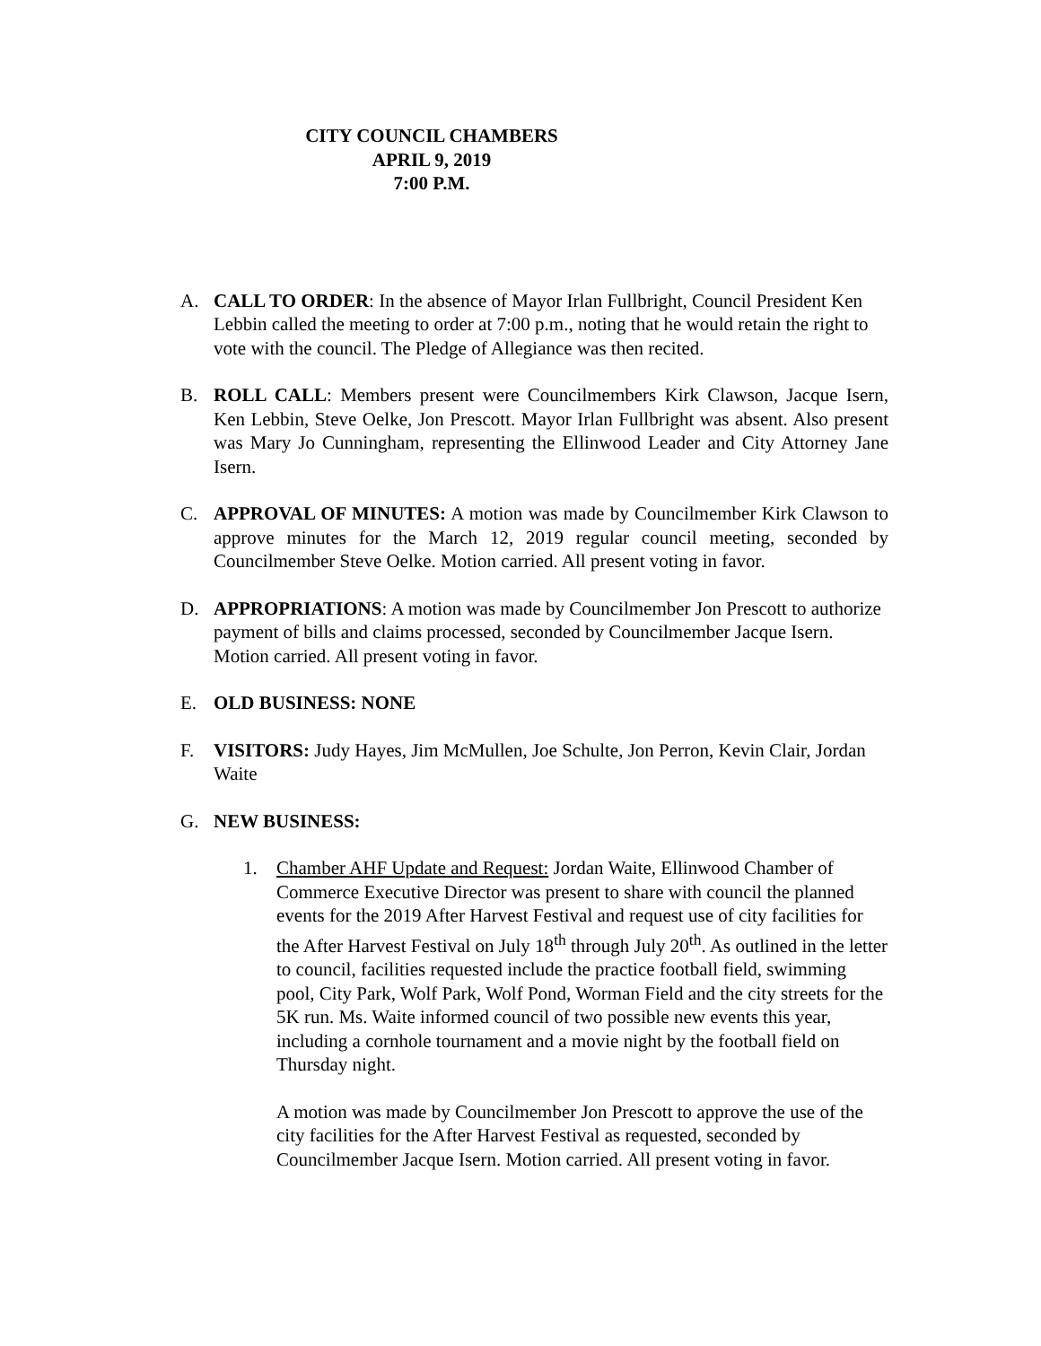CITY COUNCIL CHAMBERS
APRIL 9, 2019
7:00 P.M.
A. CALL TO ORDER: In the absence of Mayor Irlan Fullbright, Council President Ken Lebbin called the meeting to order at 7:00 p.m., noting that he would retain the right to vote with the council. The Pledge of Allegiance was then recited.
B. ROLL CALL: Members present were Councilmembers Kirk Clawson, Jacque Isern, Ken Lebbin, Steve Oelke, Jon Prescott. Mayor Irlan Fullbright was absent. Also present was Mary Jo Cunningham, representing the Ellinwood Leader and City Attorney Jane Isern.
C. APPROVAL OF MINUTES: A motion was made by Councilmember Kirk Clawson to approve minutes for the March 12, 2019 regular council meeting, seconded by Councilmember Steve Oelke. Motion carried. All present voting in favor.
D. APPROPRIATIONS: A motion was made by Councilmember Jon Prescott to authorize payment of bills and claims processed, seconded by Councilmember Jacque Isern. Motion carried. All present voting in favor.
E. OLD BUSINESS: NONE
F. VISITORS: Judy Hayes, Jim McMullen, Joe Schulte, Jon Perron, Kevin Clair, Jordan Waite
G. NEW BUSINESS:
1. Chamber AHF Update and Request: Jordan Waite, Ellinwood Chamber of Commerce Executive Director was present to share with council the planned events for the 2019 After Harvest Festival and request use of city facilities for the After Harvest Festival on July 18<sup>th</sup> through July 20<sup>th</sup>. As outlined in the letter to council, facilities requested include the practice football field, swimming pool, City Park, Wolf Park, Wolf Pond, Worman Field and the city streets for the 5K run. Ms. Waite informed council of two possible new events this year, including a cornhole tournament and a movie night by the football field on Thursday night.
A motion was made by Councilmember Jon Prescott to approve the use of the city facilities for the After Harvest Festival as requested, seconded by Councilmember Jacque Isern. Motion carried. All present voting in favor.